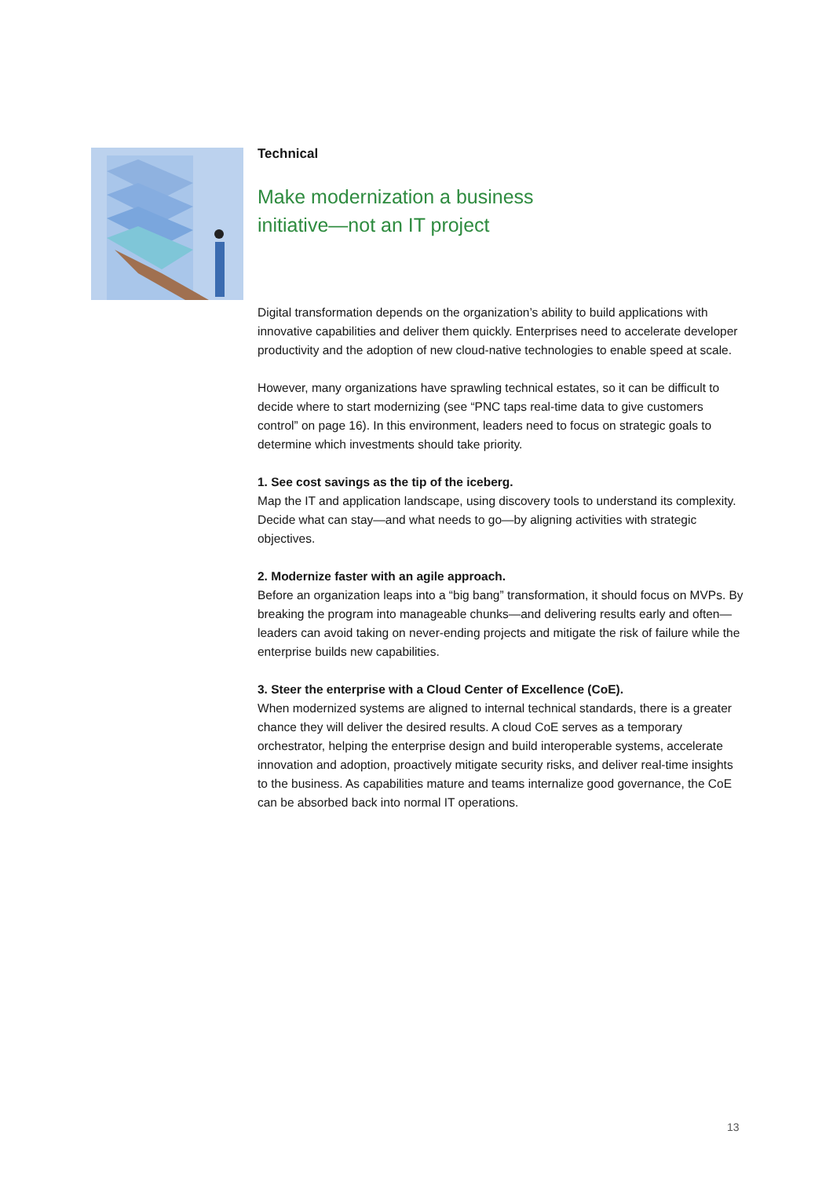Technical
Make modernization a business
initiative—not an IT project
Digital transformation depends on the organization’s ability to build applications with innovative capabilities and deliver them quickly. Enterprises need to accelerate developer productivity and the adoption of new cloud-native technologies to enable speed at scale.
However, many organizations have sprawling technical estates, so it can be difficult to decide where to start modernizing (see “PNC taps real-time data to give customers control” on page 16). In this environment, leaders need to focus on strategic goals to determine which investments should take priority.
1. See cost savings as the tip of the iceberg.
Map the IT and application landscape, using discovery tools to understand its complexity. Decide what can stay—and what needs to go—by aligning activities with strategic objectives.
2. Modernize faster with an agile approach.
Before an organization leaps into a “big bang” transformation, it should focus on MVPs. By breaking the program into manageable chunks—and delivering results early and often—leaders can avoid taking on never-ending projects and mitigate the risk of failure while the enterprise builds new capabilities.
3. Steer the enterprise with a Cloud Center of Excellence (CoE).
When modernized systems are aligned to internal technical standards, there is a greater chance they will deliver the desired results. A cloud CoE serves as a temporary orchestrator, helping the enterprise design and build interoperable systems, accelerate innovation and adoption, proactively mitigate security risks, and deliver real-time insights to the business. As capabilities mature and teams internalize good governance, the CoE can be absorbed back into normal IT operations.
13